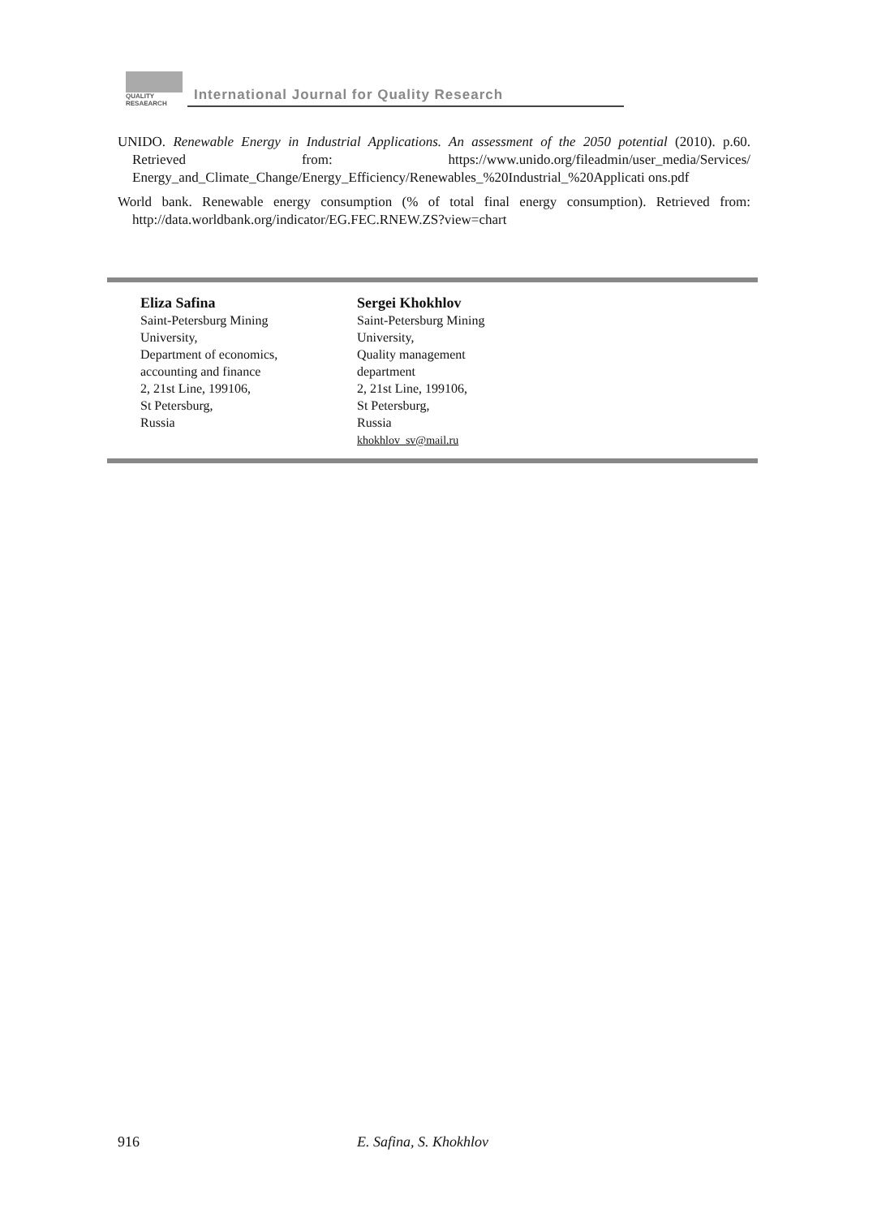QUALITY
RESAEARCH
International Journal for Quality Research
UNIDO. Renewable Energy in Industrial Applications. An assessment of the 2050 potential (2010). p.60. Retrieved from: https://www.unido.org/fileadmin/user_media/Services/ Energy_and_Climate_Change/Energy_Efficiency/Renewables_%20Industrial_%20Applicati ons.pdf
World bank. Renewable energy consumption (% of total final energy consumption). Retrieved from: http://data.worldbank.org/indicator/EG.FEC.RNEW.ZS?view=chart
Eliza Safina
Saint-Petersburg Mining
University,
Department of economics,
accounting and finance
2, 21st Line, 199106,
St Petersburg,
Russia
Sergei Khokhlov
Saint-Petersburg Mining
University,
Quality management
department
2, 21st Line, 199106,
St Petersburg,
Russia
khokhlov_sv@mail.ru
916 E. Safina, S. Khokhlov